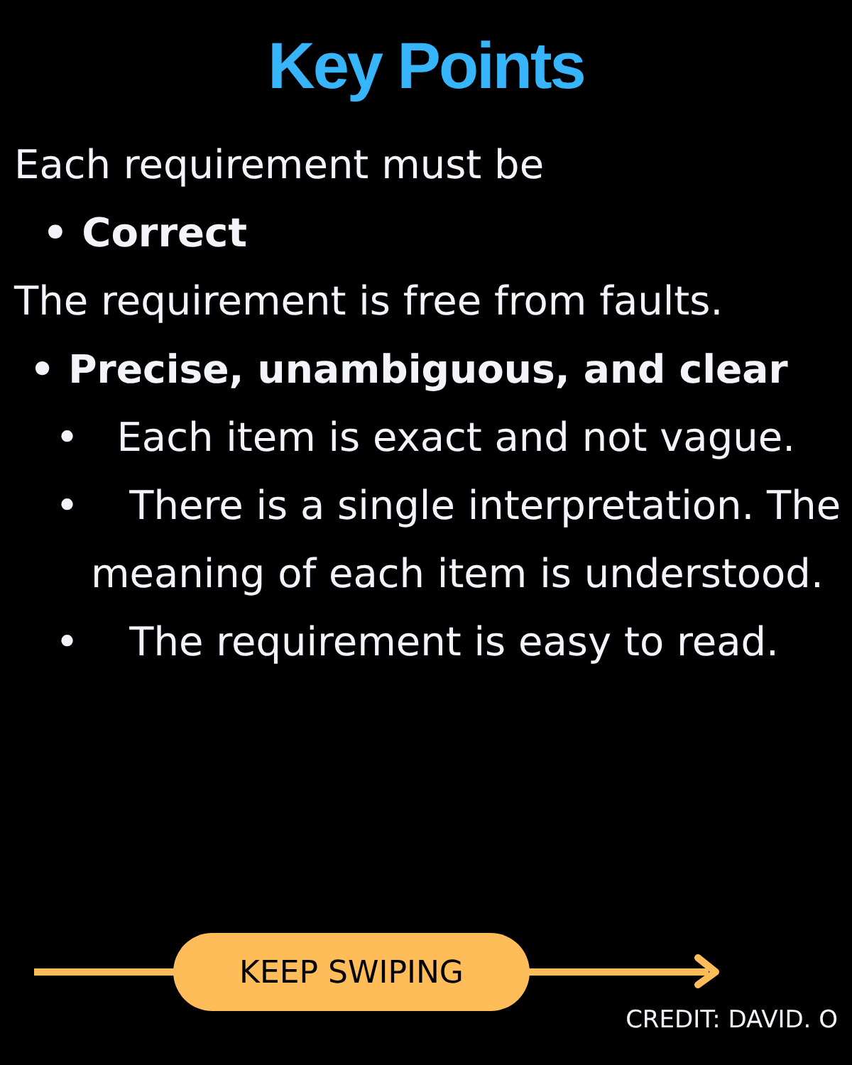Key Points
Each requirement must be
• Correct
The requirement is free from faults.
• Precise, unambiguous, and clear
• Each item is exact and not vague.
• There is a single interpretation. The meaning of each item is understood.
• The requirement is easy to read.
KEEP SWIPING
CREDIT: DAVID. O